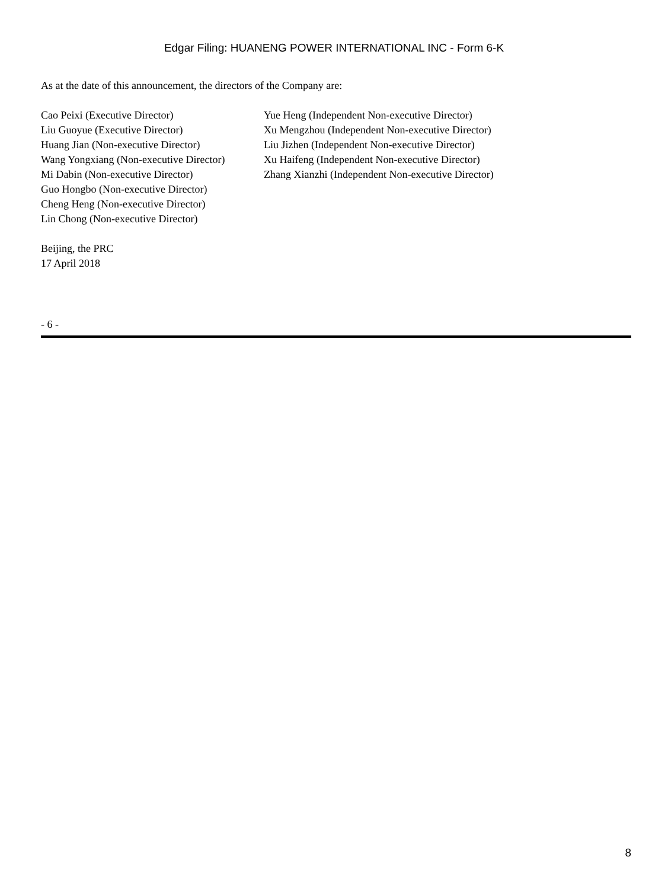Edgar Filing: HUANENG POWER INTERNATIONAL INC - Form 6-K
As at the date of this announcement, the directors of the Company are:
Cao Peixi (Executive Director)
Liu Guoyue (Executive Director)
Huang Jian (Non-executive Director)
Wang Yongxiang (Non-executive Director)
Mi Dabin (Non-executive Director)
Guo Hongbo (Non-executive Director)
Cheng Heng (Non-executive Director)
Lin Chong (Non-executive Director)
Yue Heng (Independent Non-executive Director)
Xu Mengzhou (Independent Non-executive Director)
Liu Jizhen (Independent Non-executive Director)
Xu Haifeng (Independent Non-executive Director)
Zhang Xianzhi (Independent Non-executive Director)
Beijing, the PRC
17 April 2018
- 6 -
8